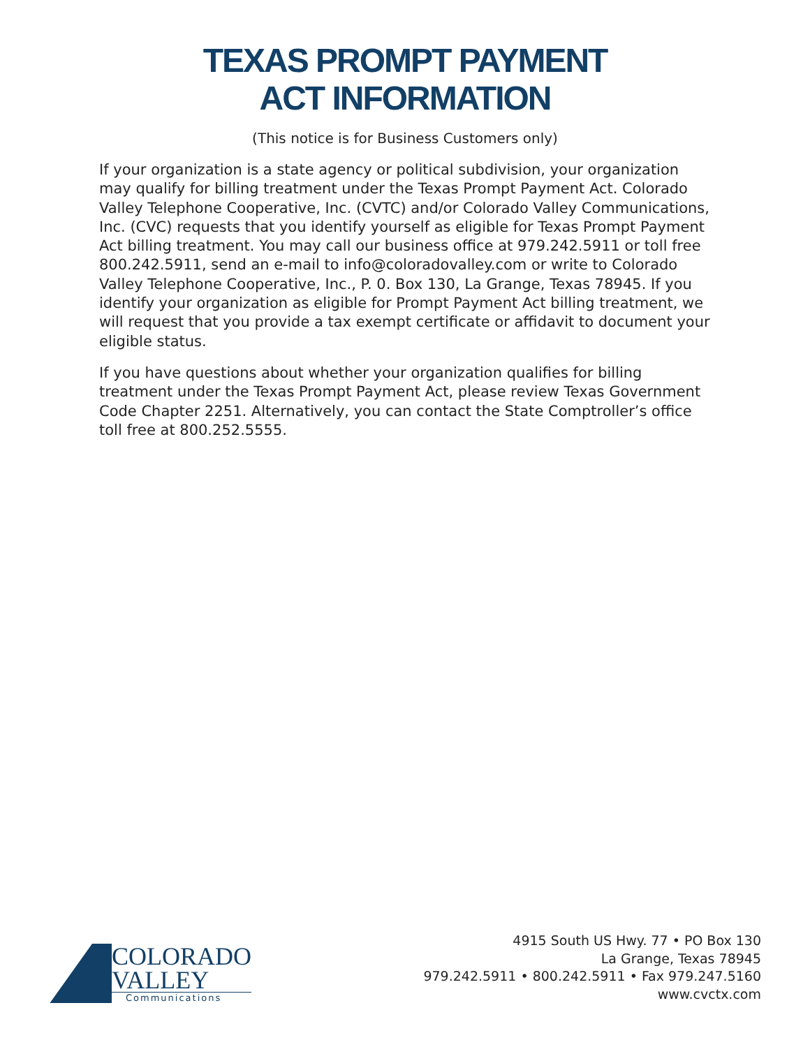TEXAS PROMPT PAYMENT
ACT INFORMATION
(This notice is for Business Customers only)
If your organization is a state agency or political subdivision, your organization may qualify for billing treatment under the Texas Prompt Payment Act. Colorado Valley Telephone Cooperative, Inc. (CVTC) and/or Colorado Valley Communications, Inc. (CVC) requests that you identify yourself as eligible for Texas Prompt Payment Act billing treatment. You may call our business office at 979.242.5911 or toll free 800.242.5911, send an e-mail to info@coloradovalley.com or write to Colorado Valley Telephone Cooperative, Inc., P. 0. Box 130, La Grange, Texas 78945. If you identify your organization as eligible for Prompt Payment Act billing treatment, we will request that you provide a tax exempt certificate or affidavit to document your eligible status.
If you have questions about whether your organization qualifies for billing treatment under the Texas Prompt Payment Act, please review Texas Government Code Chapter 2251. Alternatively, you can contact the State Comptroller’s office toll free at 800.252.5555.
COLORADO
VALLEY
Communications
4915 South US Hwy. 77 • PO Box 130
La Grange, Texas 78945
979.242.5911 • 800.242.5911 • Fax 979.247.5160
www.cvctx.com